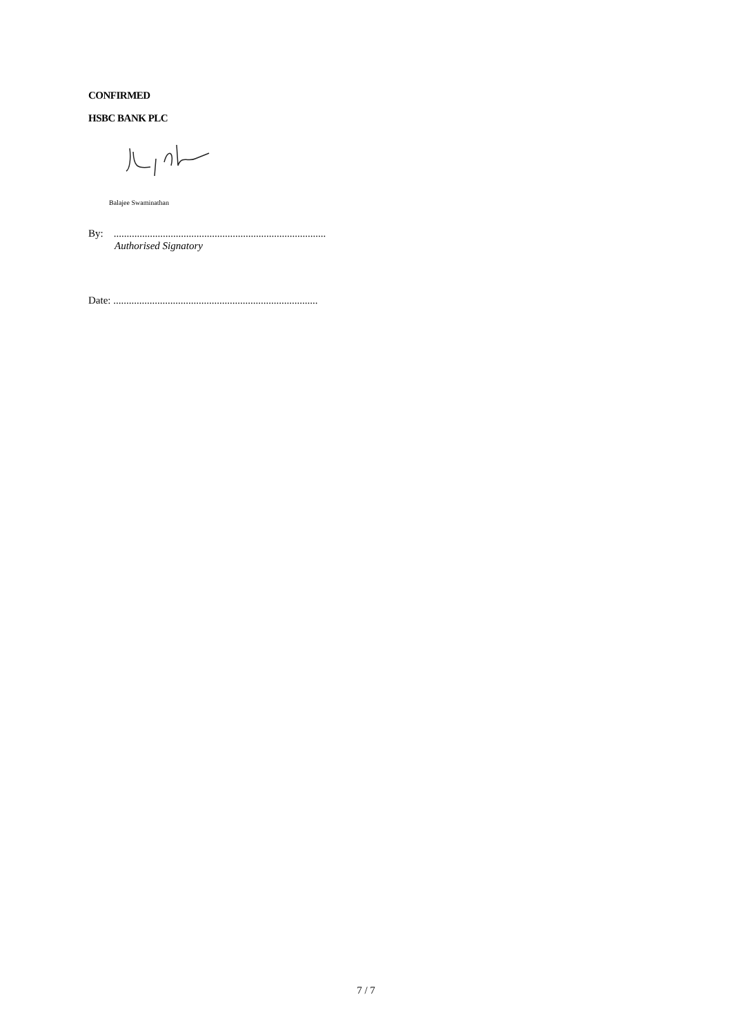CONFIRMED
HSBC BANK PLC
Balajee Swaminathan
By: ..................................................................................
Authorised Signatory
Date: ...............................................................................
7 / 7